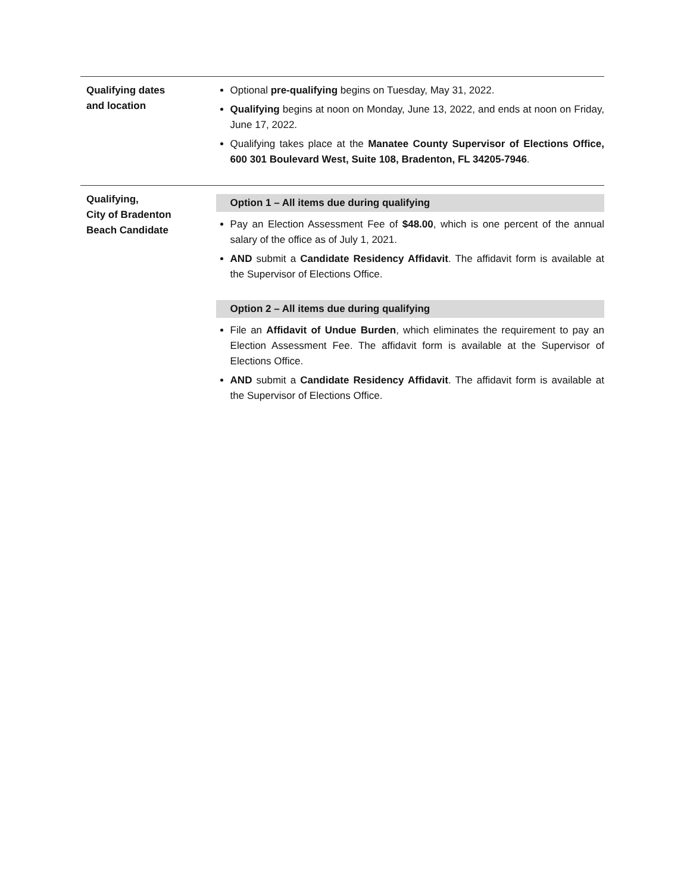Qualifying dates
and location
Optional pre-qualifying begins on Tuesday, May 31, 2022.
Qualifying begins at noon on Monday, June 13, 2022, and ends at noon on Friday, June 17, 2022.
Qualifying takes place at the Manatee County Supervisor of Elections Office, 600 301 Boulevard West, Suite 108, Bradenton, FL 34205-7946.
Qualifying,
City of Bradenton
Beach Candidate
Option 1 – All items due during qualifying
Pay an Election Assessment Fee of $48.00, which is one percent of the annual salary of the office as of July 1, 2021.
AND submit a Candidate Residency Affidavit. The affidavit form is available at the Supervisor of Elections Office.
Option 2 – All items due during qualifying
File an Affidavit of Undue Burden, which eliminates the requirement to pay an Election Assessment Fee. The affidavit form is available at the Supervisor of Elections Office.
AND submit a Candidate Residency Affidavit. The affidavit form is available at the Supervisor of Elections Office.